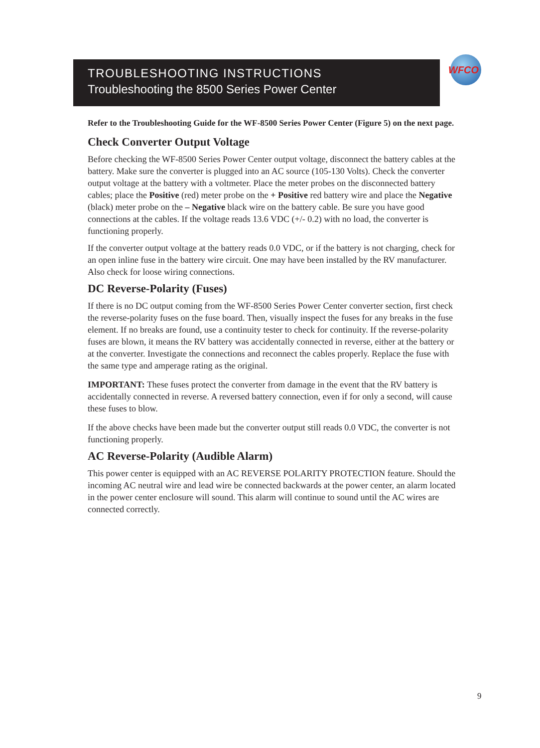TROUBLESHOOTING INSTRUCTIONS
Troubleshooting the 8500 Series Power Center
WFCO
Refer to the Troubleshooting Guide for the WF-8500 Series Power Center (Figure 5) on the next page.
Check Converter Output Voltage
Before checking the WF-8500 Series Power Center output voltage, disconnect the battery cables at the battery. Make sure the converter is plugged into an AC source (105-130 Volts). Check the converter output voltage at the battery with a voltmeter. Place the meter probes on the disconnected battery cables; place the Positive (red) meter probe on the + Positive red battery wire and place the Negative (black) meter probe on the – Negative black wire on the battery cable. Be sure you have good connections at the cables. If the voltage reads 13.6 VDC (+/- 0.2) with no load, the converter is functioning properly.
If the converter output voltage at the battery reads 0.0 VDC, or if the battery is not charging, check for an open inline fuse in the battery wire circuit. One may have been installed by the RV manufacturer. Also check for loose wiring connections.
DC Reverse-Polarity (Fuses)
If there is no DC output coming from the WF-8500 Series Power Center converter section, first check the reverse-polarity fuses on the fuse board. Then, visually inspect the fuses for any breaks in the fuse element. If no breaks are found, use a continuity tester to check for continuity. If the reverse-polarity fuses are blown, it means the RV battery was accidentally connected in reverse, either at the battery or at the converter. Investigate the connections and reconnect the cables properly. Replace the fuse with the same type and amperage rating as the original.
IMPORTANT: These fuses protect the converter from damage in the event that the RV battery is accidentally connected in reverse. A reversed battery connection, even if for only a second, will cause these fuses to blow.
If the above checks have been made but the converter output still reads 0.0 VDC, the converter is not functioning properly.
AC Reverse-Polarity (Audible Alarm)
This power center is equipped with an AC REVERSE POLARITY PROTECTION feature. Should the incoming AC neutral wire and lead wire be connected backwards at the power center, an alarm located in the power center enclosure will sound. This alarm will continue to sound until the AC wires are connected correctly.
9